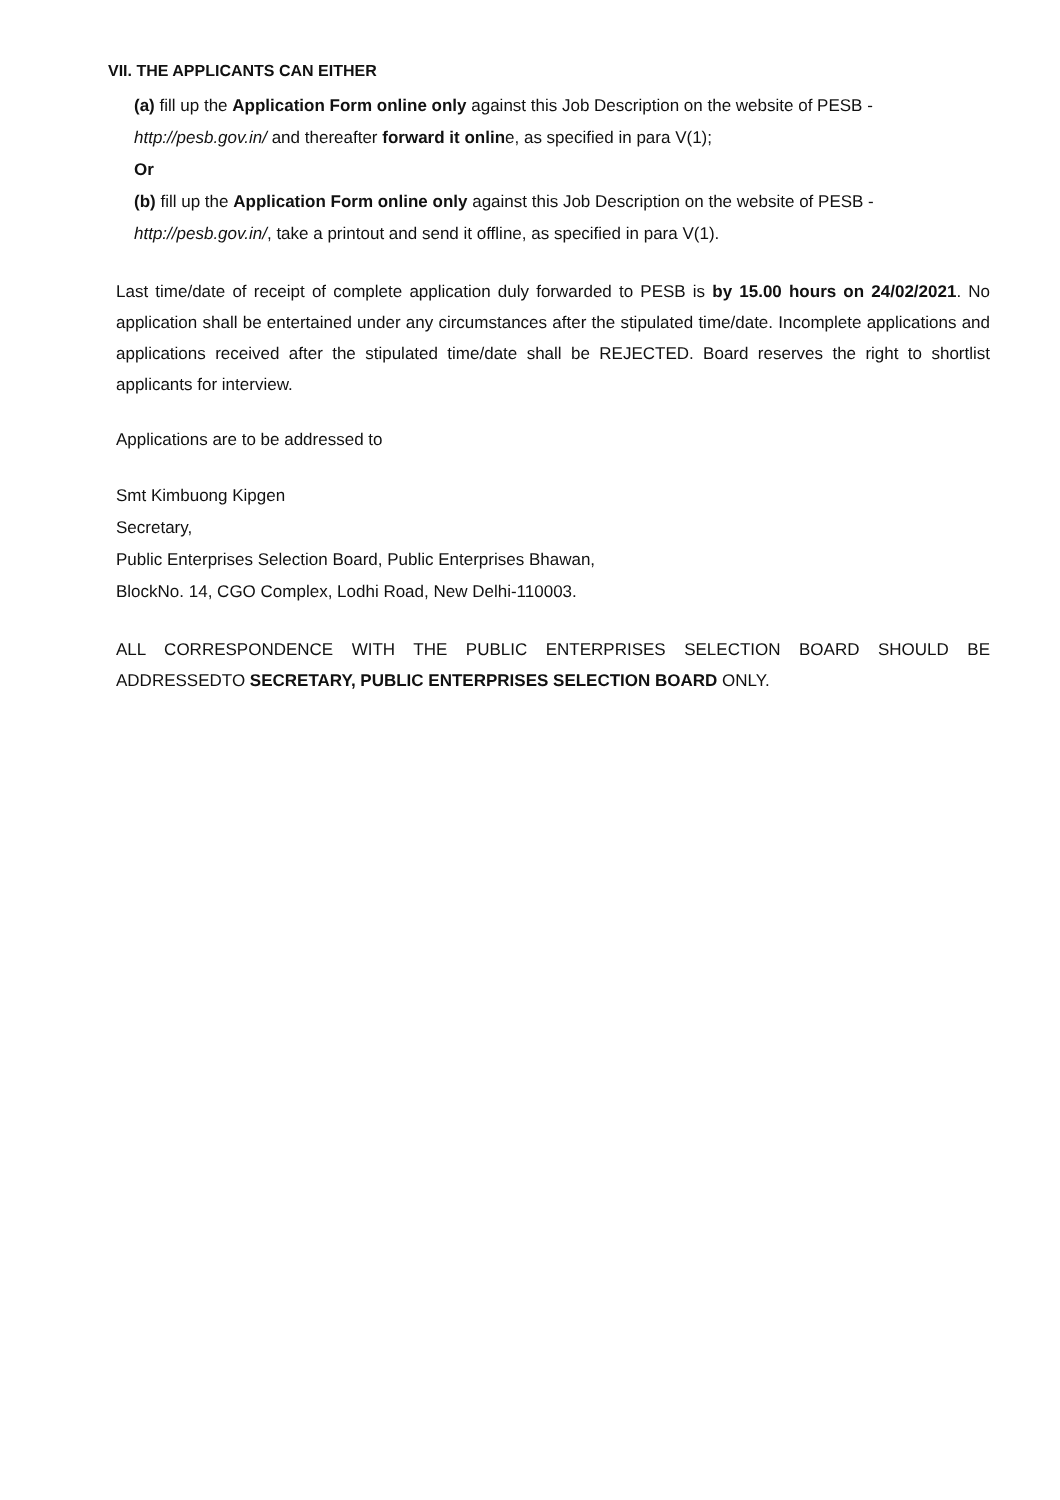VII. THE APPLICANTS CAN EITHER
(a) fill up the Application Form online only against this Job Description on the website of PESB - http://pesb.gov.in/ and thereafter forward it online, as specified in para V(1);
Or
(b) fill up the Application Form online only against this Job Description on the website of PESB - http://pesb.gov.in/, take a printout and send it offline, as specified in para V(1).
Last time/date of receipt of complete application duly forwarded to PESB is by 15.00 hours on 24/02/2021. No application shall be entertained under any circumstances after the stipulated time/date. Incomplete applications and applications received after the stipulated time/date shall be REJECTED. Board reserves the right to shortlist applicants for interview.
Applications are to be addressed to
Smt Kimbuong Kipgen
Secretary,
Public Enterprises Selection Board, Public Enterprises Bhawan,
BlockNo. 14, CGO Complex, Lodhi Road, New Delhi-110003.
ALL CORRESPONDENCE WITH THE PUBLIC ENTERPRISES SELECTION BOARD SHOULD BE ADDRESSEDTO SECRETARY, PUBLIC ENTERPRISES SELECTION BOARD ONLY.